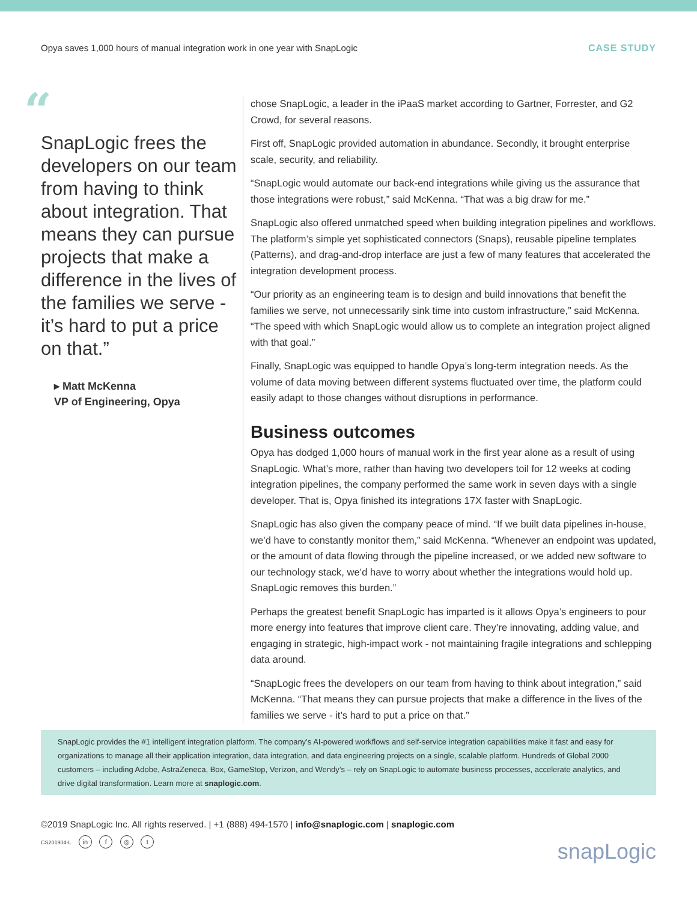Opya saves 1,000 hours of manual integration work in one year with SnapLogic CASE STUDY
“
SnapLogic frees the developers on our team from having to think about integration. That means they can pursue projects that make a difference in the lives of the families we serve - it’s hard to put a price on that.”
▸ Matt McKenna
VP of Engineering, Opya
chose SnapLogic, a leader in the iPaaS market according to Gartner, Forrester, and G2 Crowd, for several reasons.
First off, SnapLogic provided automation in abundance. Secondly, it brought enterprise scale, security, and reliability.
“SnapLogic would automate our back-end integrations while giving us the assurance that those integrations were robust,” said McKenna. “That was a big draw for me.”
SnapLogic also offered unmatched speed when building integration pipelines and workflows. The platform’s simple yet sophisticated connectors (Snaps), reusable pipeline templates (Patterns), and drag-and-drop interface are just a few of many features that accelerated the integration development process.
“Our priority as an engineering team is to design and build innovations that benefit the families we serve, not unnecessarily sink time into custom infrastructure,” said McKenna. “The speed with which SnapLogic would allow us to complete an integration project aligned with that goal.”
Finally, SnapLogic was equipped to handle Opya’s long-term integration needs. As the volume of data moving between different systems fluctuated over time, the platform could easily adapt to those changes without disruptions in performance.
Business outcomes
Opya has dodged 1,000 hours of manual work in the first year alone as a result of using SnapLogic. What’s more, rather than having two developers toil for 12 weeks at coding integration pipelines, the company performed the same work in seven days with a single developer. That is, Opya finished its integrations 17X faster with SnapLogic.
SnapLogic has also given the company peace of mind. “If we built data pipelines in-house, we’d have to constantly monitor them,” said McKenna. “Whenever an endpoint was updated, or the amount of data flowing through the pipeline increased, or we added new software to our technology stack, we’d have to worry about whether the integrations would hold up. SnapLogic removes this burden.”
Perhaps the greatest benefit SnapLogic has imparted is it allows Opya’s engineers to pour more energy into features that improve client care. They’re innovating, adding value, and engaging in strategic, high-impact work - not maintaining fragile integrations and schlepping data around.
“SnapLogic frees the developers on our team from having to think about integration,” said McKenna. “That means they can pursue projects that make a difference in the lives of the families we serve - it’s hard to put a price on that.”
SnapLogic provides the #1 intelligent integration platform. The company’s AI-powered workflows and self-service integration capabilities make it fast and easy for organizations to manage all their application integration, data integration, and data engineering projects on a single, scalable platform. Hundreds of Global 2000 customers – including Adobe, AstraZeneca, Box, GameStop, Verizon, and Wendy’s – rely on SnapLogic to automate business processes, accelerate analytics, and drive digital transformation. Learn more at snaplogic.com.
©2019 SnapLogic Inc. All rights reserved. | +1 (888) 494-1570 | info@snaplogic.com | snaplogic.com
CS201904-L in f ◎ t
snapLogic